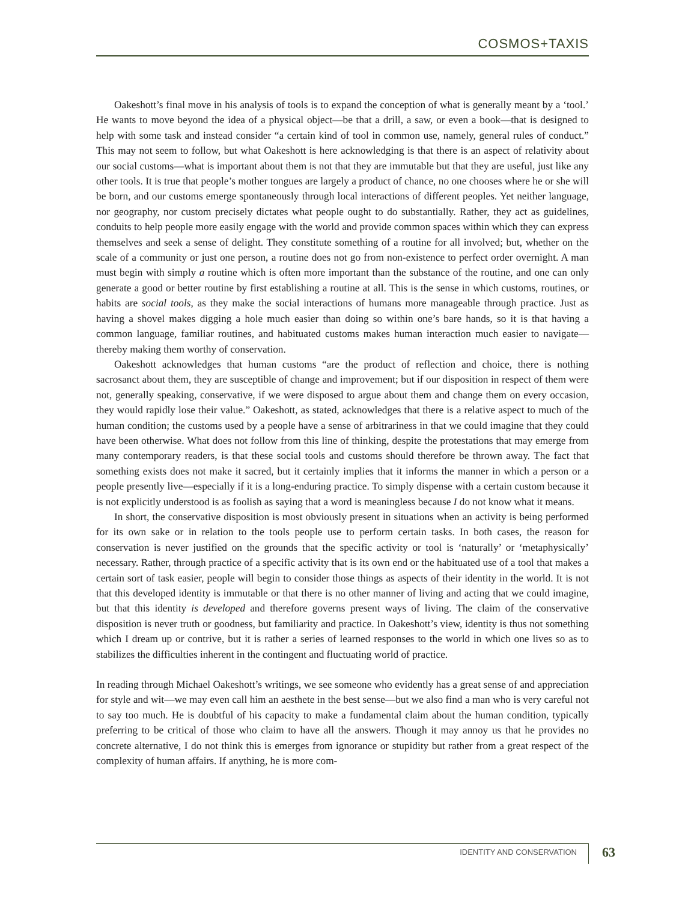COSMOS+TAXIS
Oakeshott’s final move in his analysis of tools is to expand the conception of what is generally meant by a ‘tool.’ He wants to move beyond the idea of a physical object—be that a drill, a saw, or even a book—that is designed to help with some task and instead consider “a certain kind of tool in common use, namely, general rules of conduct.” This may not seem to follow, but what Oakeshott is here acknowledging is that there is an aspect of relativity about our social customs—what is important about them is not that they are immutable but that they are useful, just like any other tools. It is true that people’s mother tongues are largely a product of chance, no one chooses where he or she will be born, and our customs emerge spontaneously through local interactions of different peoples. Yet neither language, nor geography, nor custom precisely dictates what people ought to do substantially. Rather, they act as guidelines, conduits to help people more easily engage with the world and provide common spaces within which they can express themselves and seek a sense of delight. They constitute something of a routine for all involved; but, whether on the scale of a community or just one person, a routine does not go from non-existence to perfect order overnight. A man must begin with simply a routine which is often more important than the substance of the routine, and one can only generate a good or better routine by first establishing a routine at all. This is the sense in which customs, routines, or habits are social tools, as they make the social interactions of humans more manageable through practice. Just as having a shovel makes digging a hole much easier than doing so within one’s bare hands, so it is that having a common language, familiar routines, and habituated customs makes human interaction much easier to navigate—thereby making them worthy of conservation.
Oakeshott acknowledges that human customs “are the product of reflection and choice, there is nothing sacrosanct about them, they are susceptible of change and improvement; but if our disposition in respect of them were not, generally speaking, conservative, if we were disposed to argue about them and change them on every occasion, they would rapidly lose their value.” Oakeshott, as stated, acknowledges that there is a relative aspect to much of the human condition; the customs used by a people have a sense of arbitrariness in that we could imagine that they could have been otherwise. What does not follow from this line of thinking, despite the protestations that may emerge from many contemporary readers, is that these social tools and customs should therefore be thrown away. The fact that something exists does not make it sacred, but it certainly implies that it informs the manner in which a person or a people presently live—especially if it is a long-enduring practice. To simply dispense with a certain custom because it is not explicitly understood is as foolish as saying that a word is meaningless because I do not know what it means.
In short, the conservative disposition is most obviously present in situations when an activity is being performed for its own sake or in relation to the tools people use to perform certain tasks. In both cases, the reason for conservation is never justified on the grounds that the specific activity or tool is ‘naturally’ or ‘metaphysically’ necessary. Rather, through practice of a specific activity that is its own end or the habituated use of a tool that makes a certain sort of task easier, people will begin to consider those things as aspects of their identity in the world. It is not that this developed identity is immutable or that there is no other manner of living and acting that we could imagine, but that this identity is developed and therefore governs present ways of living. The claim of the conservative disposition is never truth or goodness, but familiarity and practice. In Oakeshott’s view, identity is thus not something which I dream up or contrive, but it is rather a series of learned responses to the world in which one lives so as to stabilizes the difficulties inherent in the contingent and fluctuating world of practice.
In reading through Michael Oakeshott’s writings, we see someone who evidently has a great sense of and appreciation for style and wit—we may even call him an aesthete in the best sense—but we also find a man who is very careful not to say too much. He is doubtful of his capacity to make a fundamental claim about the human condition, typically preferring to be critical of those who claim to have all the answers. Though it may annoy us that he provides no concrete alternative, I do not think this is emerges from ignorance or stupidity but rather from a great respect of the complexity of human affairs. If anything, he is more com-
IDENTITY AND CONSERVATION 63